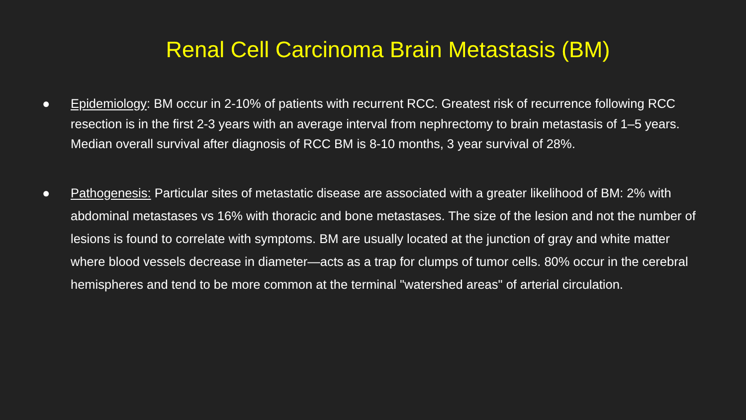Renal Cell Carcinoma Brain Metastasis (BM)
● Epidemiology: BM occur in 2-10% of patients with recurrent RCC. Greatest risk of recurrence following RCC resection is in the first 2-3 years with an average interval from nephrectomy to brain metastasis of 1–5 years. Median overall survival after diagnosis of RCC BM is 8-10 months, 3 year survival of 28%.
● Pathogenesis: Particular sites of metastatic disease are associated with a greater likelihood of BM: 2% with abdominal metastases vs 16% with thoracic and bone metastases. The size of the lesion and not the number of lesions is found to correlate with symptoms. BM are usually located at the junction of gray and white matter where blood vessels decrease in diameter—acts as a trap for clumps of tumor cells. 80% occur in the cerebral hemispheres and tend to be more common at the terminal "watershed areas" of arterial circulation.